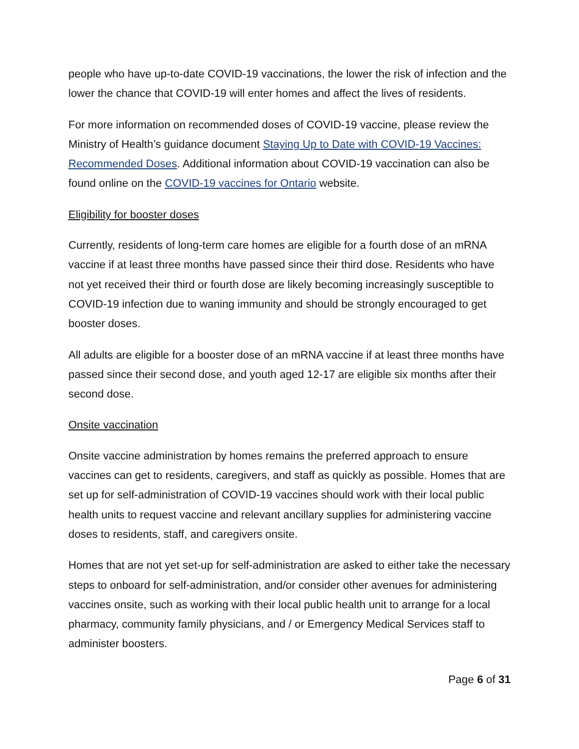people who have up-to-date COVID-19 vaccinations, the lower the risk of infection and the lower the chance that COVID-19 will enter homes and affect the lives of residents.
For more information on recommended doses of COVID-19 vaccine, please review the Ministry of Health’s guidance document Staying Up to Date with COVID-19 Vaccines: Recommended Doses. Additional information about COVID-19 vaccination can also be found online on the COVID-19 vaccines for Ontario website.
Eligibility for booster doses
Currently, residents of long-term care homes are eligible for a fourth dose of an mRNA vaccine if at least three months have passed since their third dose. Residents who have not yet received their third or fourth dose are likely becoming increasingly susceptible to COVID-19 infection due to waning immunity and should be strongly encouraged to get booster doses.
All adults are eligible for a booster dose of an mRNA vaccine if at least three months have passed since their second dose, and youth aged 12-17 are eligible six months after their second dose.
Onsite vaccination
Onsite vaccine administration by homes remains the preferred approach to ensure vaccines can get to residents, caregivers, and staff as quickly as possible. Homes that are set up for self-administration of COVID-19 vaccines should work with their local public health units to request vaccine and relevant ancillary supplies for administering vaccine doses to residents, staff, and caregivers onsite.
Homes that are not yet set-up for self-administration are asked to either take the necessary steps to onboard for self-administration, and/or consider other avenues for administering vaccines onsite, such as working with their local public health unit to arrange for a local pharmacy, community family physicians, and / or Emergency Medical Services staff to administer boosters.
Page 6 of 31